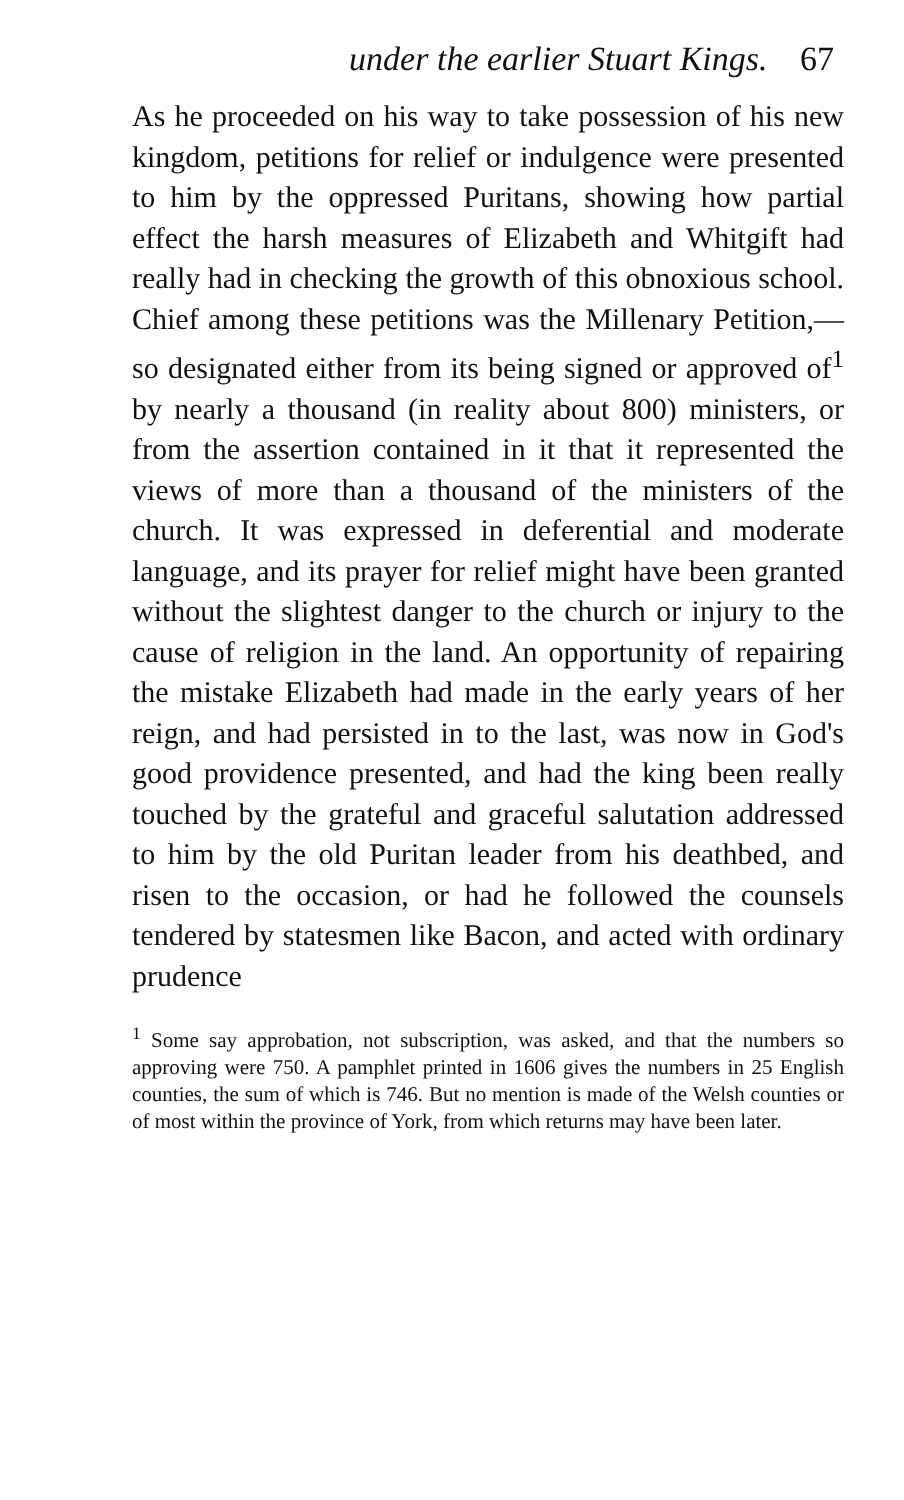under the earlier Stuart Kings. 67
As he proceeded on his way to take possession of his new kingdom, petitions for relief or indulgence were presented to him by the oppressed Puritans, showing how partial effect the harsh measures of Elizabeth and Whitgift had really had in checking the growth of this obnoxious school. Chief among these petitions was the Millenary Petition,—so designated either from its being signed or approved of<sup>1</sup> by nearly a thousand (in reality about 800) ministers, or from the assertion contained in it that it represented the views of more than a thousand of the ministers of the church. It was expressed in deferential and moderate language, and its prayer for relief might have been granted without the slightest danger to the church or injury to the cause of religion in the land. An opportunity of repairing the mistake Elizabeth had made in the early years of her reign, and had persisted in to the last, was now in God's good providence presented, and had the king been really touched by the grateful and graceful salutation addressed to him by the old Puritan leader from his deathbed, and risen to the occasion, or had he followed the counsels tendered by statesmen like Bacon, and acted with ordinary prudence
<sup>1</sup> Some say approbation, not subscription, was asked, and that the numbers so approving were 750. A pamphlet printed in 1606 gives the numbers in 25 English counties, the sum of which is 746. But no mention is made of the Welsh counties or of most within the province of York, from which returns may have been later.